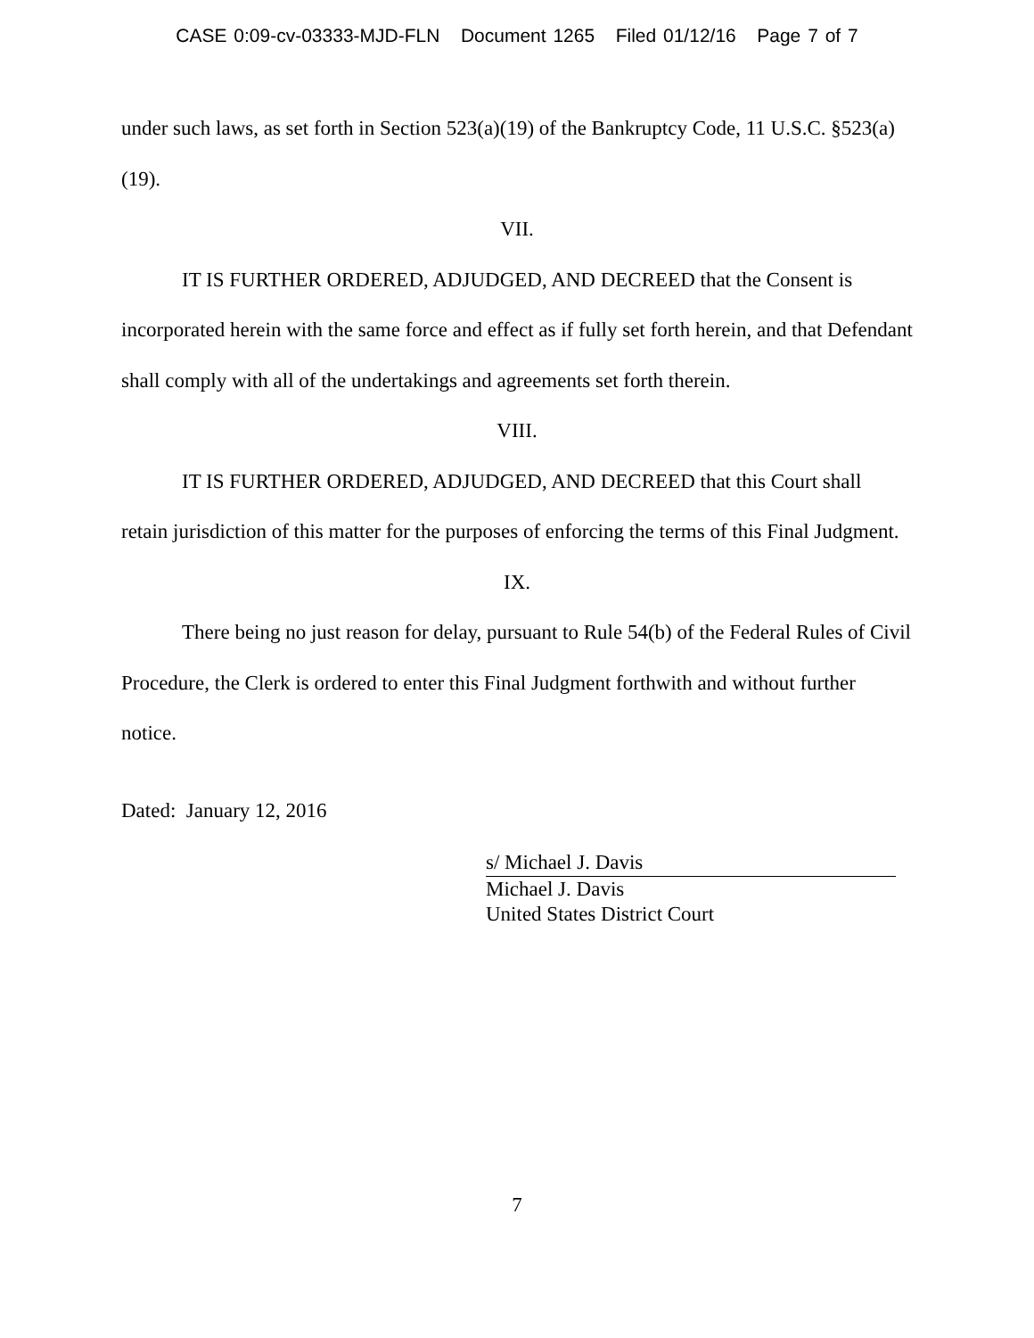CASE 0:09-cv-03333-MJD-FLN Document 1265 Filed 01/12/16 Page 7 of 7
under such laws, as set forth in Section 523(a)(19) of the Bankruptcy Code, 11 U.S.C. §523(a)(19).
VII.
IT IS FURTHER ORDERED, ADJUDGED, AND DECREED that the Consent is incorporated herein with the same force and effect as if fully set forth herein, and that Defendant shall comply with all of the undertakings and agreements set forth therein.
VIII.
IT IS FURTHER ORDERED, ADJUDGED, AND DECREED that this Court shall retain jurisdiction of this matter for the purposes of enforcing the terms of this Final Judgment.
IX.
There being no just reason for delay, pursuant to Rule 54(b) of the Federal Rules of Civil Procedure, the Clerk is ordered to enter this Final Judgment forthwith and without further notice.
Dated: January 12, 2016
s/ Michael J. Davis
Michael J. Davis
United States District Court
7